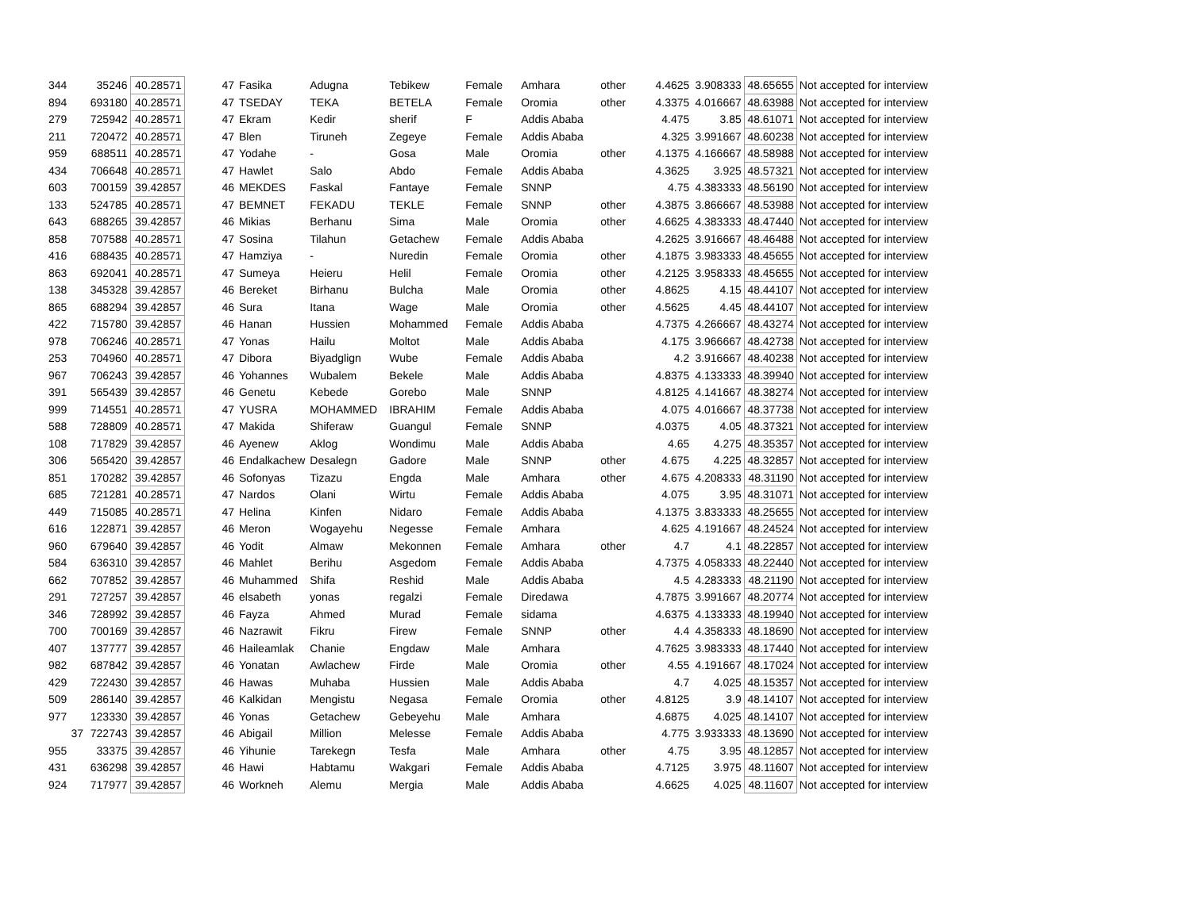| 344 | 35246 | 40.28571 | 47 | Fasika | Adugna | Tebikew | Female | Amhara | other | 4.4625 | 3.908333 | 48.65655 | Not accepted for interview |
| 894 | 693180 | 40.28571 | 47 | TSEDAY | TEKA | BETELA | Female | Oromia | other | 4.3375 | 4.016667 | 48.63988 | Not accepted for interview |
| 279 | 725942 | 40.28571 | 47 | Ekram | Kedir | sherif | F | Addis Ababa | | 4.475 | 3.85 | 48.61071 | Not accepted for interview |
| 211 | 720472 | 40.28571 | 47 | Blen | Tiruneh | Zegeye | Female | Addis Ababa | | 4.325 | 3.991667 | 48.60238 | Not accepted for interview |
| 959 | 688511 | 40.28571 | 47 | Yodahe | - | Gosa | Male | Oromia | other | 4.1375 | 4.166667 | 48.58988 | Not accepted for interview |
| 434 | 706648 | 40.28571 | 47 | Hawlet | Salo | Abdo | Female | Addis Ababa | | 4.3625 | 3.925 | 48.57321 | Not accepted for interview |
| 603 | 700159 | 39.42857 | 46 | MEKDES | Faskal | Fantaye | Female | SNNP | | 4.75 | 4.383333 | 48.56190 | Not accepted for interview |
| 133 | 524785 | 40.28571 | 47 | BEMNET | FEKADU | TEKLE | Female | SNNP | other | 4.3875 | 3.866667 | 48.53988 | Not accepted for interview |
| 643 | 688265 | 39.42857 | 46 | Mikias | Berhanu | Sima | Male | Oromia | other | 4.6625 | 4.383333 | 48.47440 | Not accepted for interview |
| 858 | 707588 | 40.28571 | 47 | Sosina | Tilahun | Getachew | Female | Addis Ababa | | 4.2625 | 3.916667 | 48.46488 | Not accepted for interview |
| 416 | 688435 | 40.28571 | 47 | Hamziya | - | Nuredin | Female | Oromia | other | 4.1875 | 3.983333 | 48.45655 | Not accepted for interview |
| 863 | 692041 | 40.28571 | 47 | Sumeya | Heieru | Helil | Female | Oromia | other | 4.2125 | 3.958333 | 48.45655 | Not accepted for interview |
| 138 | 345328 | 39.42857 | 46 | Bereket | Birhanu | Bulcha | Male | Oromia | other | 4.8625 | 4.15 | 48.44107 | Not accepted for interview |
| 865 | 688294 | 39.42857 | 46 | Sura | Itana | Wage | Male | Oromia | other | 4.5625 | 4.45 | 48.44107 | Not accepted for interview |
| 422 | 715780 | 39.42857 | 46 | Hanan | Hussien | Mohammed | Female | Addis Ababa | | 4.7375 | 4.266667 | 48.43274 | Not accepted for interview |
| 978 | 706246 | 40.28571 | 47 | Yonas | Hailu | Moltot | Male | Addis Ababa | | 4.175 | 3.966667 | 48.42738 | Not accepted for interview |
| 253 | 704960 | 40.28571 | 47 | Dibora | Biyadglign | Wube | Female | Addis Ababa | | 4.2 | 3.916667 | 48.40238 | Not accepted for interview |
| 967 | 706243 | 39.42857 | 46 | Yohannes | Wubalem | Bekele | Male | Addis Ababa | | 4.8375 | 4.133333 | 48.39940 | Not accepted for interview |
| 391 | 565439 | 39.42857 | 46 | Genetu | Kebede | Gorebo | Male | SNNP | | 4.8125 | 4.141667 | 48.38274 | Not accepted for interview |
| 999 | 714551 | 40.28571 | 47 | YUSRA | MOHAMMED | IBRAHIM | Female | Addis Ababa | | 4.075 | 4.016667 | 48.37738 | Not accepted for interview |
| 588 | 728809 | 40.28571 | 47 | Makida | Shiferaw | Guangul | Female | SNNP | | 4.0375 | 4.05 | 48.37321 | Not accepted for interview |
| 108 | 717829 | 39.42857 | 46 | Ayenew | Aklog | Wondimu | Male | Addis Ababa | | 4.65 | 4.275 | 48.35357 | Not accepted for interview |
| 306 | 565420 | 39.42857 | 46 | Endalkachew | Desalegn | Gadore | Male | SNNP | other | 4.675 | 4.225 | 48.32857 | Not accepted for interview |
| 851 | 170282 | 39.42857 | 46 | Sofonyas | Tizazu | Engda | Male | Amhara | other | 4.675 | 4.208333 | 48.31190 | Not accepted for interview |
| 685 | 721281 | 40.28571 | 47 | Nardos | Olani | Wirtu | Female | Addis Ababa | | 4.075 | 3.95 | 48.31071 | Not accepted for interview |
| 449 | 715085 | 40.28571 | 47 | Helina | Kinfen | Nidaro | Female | Addis Ababa | | 4.1375 | 3.833333 | 48.25655 | Not accepted for interview |
| 616 | 122871 | 39.42857 | 46 | Meron | Wogayehu | Negesse | Female | Amhara | | 4.625 | 4.191667 | 48.24524 | Not accepted for interview |
| 960 | 679640 | 39.42857 | 46 | Yodit | Almaw | Mekonnen | Female | Amhara | other | 4.7 | 4.1 | 48.22857 | Not accepted for interview |
| 584 | 636310 | 39.42857 | 46 | Mahlet | Berihu | Asgedom | Female | Addis Ababa | | 4.7375 | 4.058333 | 48.22440 | Not accepted for interview |
| 662 | 707852 | 39.42857 | 46 | Muhammed | Shifa | Reshid | Male | Addis Ababa | | 4.5 | 4.283333 | 48.21190 | Not accepted for interview |
| 291 | 727257 | 39.42857 | 46 | elsabeth | yonas | regalzi | Female | Diredawa | | 4.7875 | 3.991667 | 48.20774 | Not accepted for interview |
| 346 | 728992 | 39.42857 | 46 | Fayza | Ahmed | Murad | Female | sidama | | 4.6375 | 4.133333 | 48.19940 | Not accepted for interview |
| 700 | 700169 | 39.42857 | 46 | Nazrawit | Fikru | Firew | Female | SNNP | other | 4.4 | 4.358333 | 48.18690 | Not accepted for interview |
| 407 | 137777 | 39.42857 | 46 | Haileamlak | Chanie | Engdaw | Male | Amhara | | 4.7625 | 3.983333 | 48.17440 | Not accepted for interview |
| 982 | 687842 | 39.42857 | 46 | Yonatan | Awlachew | Firde | Male | Oromia | other | 4.55 | 4.191667 | 48.17024 | Not accepted for interview |
| 429 | 722430 | 39.42857 | 46 | Hawas | Muhaba | Hussien | Male | Addis Ababa | | 4.7 | 4.025 | 48.15357 | Not accepted for interview |
| 509 | 286140 | 39.42857 | 46 | Kalkidan | Mengistu | Negasa | Female | Oromia | other | 4.8125 | 3.9 | 48.14107 | Not accepted for interview |
| 977 | 123330 | 39.42857 | 46 | Yonas | Getachew | Gebeyehu | Male | Amhara | | 4.6875 | 4.025 | 48.14107 | Not accepted for interview |
| 37 | 722743 | 39.42857 | 46 | Abigail | Million | Melesse | Female | Addis Ababa | | 4.775 | 3.933333 | 48.13690 | Not accepted for interview |
| 955 | 33375 | 39.42857 | 46 | Yihunie | Tarekegn | Tesfa | Male | Amhara | other | 4.75 | 3.95 | 48.12857 | Not accepted for interview |
| 431 | 636298 | 39.42857 | 46 | Hawi | Habtamu | Wakgari | Female | Addis Ababa | | 4.7125 | 3.975 | 48.11607 | Not accepted for interview |
| 924 | 717977 | 39.42857 | 46 | Workneh | Alemu | Mergia | Male | Addis Ababa | | 4.6625 | 4.025 | 48.11607 | Not accepted for interview |